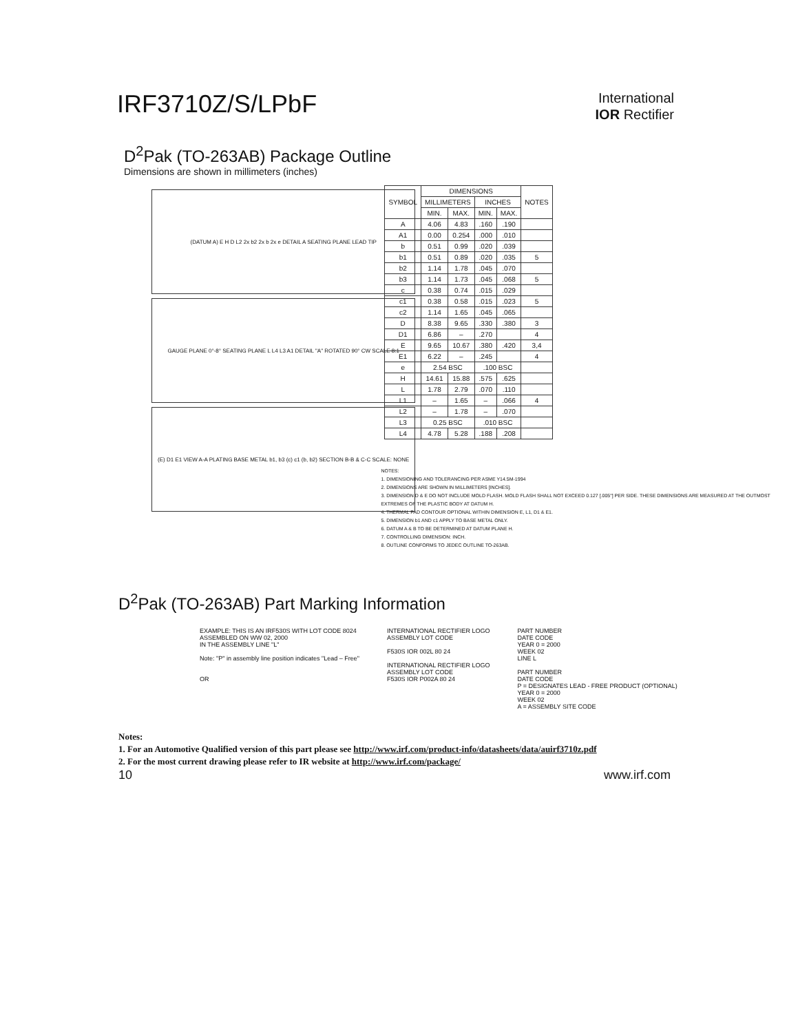IRF3710Z/S/LPbF
International
IOR Rectifier
D<sup>2</sup>Pak (TO-263AB) Package Outline
Dimensions are shown in millimeters (inches)
(DATUM A) E H D L2 2x b2 2x b 2x e DETAIL A SEATING PLANE LEAD TIP
GAUGE PLANE 0°-8° SEATING PLANE L L4 L3 A1 DETAIL "A" ROTATED 90° CW SCALE 8:1
(E) D1 E1 VIEW A-A PLATING BASE METAL b1, b3 (c) c1 (b, b2) SECTION B-B & C-C SCALE: NONE
| SYMBOL | DIMENSIONS | | | | NOTES |
| --- | --- | --- | --- | --- | --- |
| | MILLIMETERS | | INCHES | | |
| | MIN. | MAX. | MIN. | MAX. | |
| A | 4.06 | 4.83 | .160 | .190 | |
| A1 | 0.00 | 0.254 | .000 | .010 | |
| b | 0.51 | 0.99 | .020 | .039 | |
| b1 | 0.51 | 0.89 | .020 | .035 | 5 |
| b2 | 1.14 | 1.78 | .045 | .070 | |
| b3 | 1.14 | 1.73 | .045 | .068 | 5 |
| c | 0.38 | 0.74 | .015 | .029 | |
| c1 | 0.38 | 0.58 | .015 | .023 | 5 |
| c2 | 1.14 | 1.65 | .045 | .065 | |
| D | 8.38 | 9.65 | .330 | .380 | 3 |
| D1 | 6.86 | – | .270 | | 4 |
| E | 9.65 | 10.67 | .380 | .420 | 3,4 |
| E1 | 6.22 | – | .245 | | 4 |
| e | 2.54 BSC | | .100 BSC | | |
| H | 14.61 | 15.88 | .575 | .625 | |
| L | 1.78 | 2.79 | .070 | .110 | |
| L1 | – | 1.65 | – | .066 | 4 |
| L2 | – | 1.78 | – | .070 | |
| L3 | 0.25 BSC | | .010 BSC | | |
| L4 | 4.78 | 5.28 | .188 | .208 | |
NOTES:
1. DIMENSIONING AND TOLERANCING PER ASME Y14.5M-1994
2. DIMENSIONS ARE SHOWN IN MILLIMETERS [INCHES].
3. DIMENSION D & E DO NOT INCLUDE MOLD FLASH. MOLD FLASH SHALL NOT EXCEED 0.127 [.005"] PER SIDE. THESE DIMENSIONS ARE MEASURED AT THE OUTMOST EXTREMES OF THE PLASTIC BODY AT DATUM H.
4. THERMAL PAD CONTOUR OPTIONAL WITHIN DIMENSION E, L1, D1 & E1.
5. DIMENSION b1 AND c1 APPLY TO BASE METAL ONLY.
6. DATUM A & B TO BE DETERMINED AT DATUM PLANE H.
7. CONTROLLING DIMENSION: INCH.
8. OUTLINE CONFORMS TO JEDEC OUTLINE TO-263AB.
D<sup>2</sup>Pak (TO-263AB) Part Marking Information
EXAMPLE: THIS IS AN IRF530S WITH LOT CODE 8024
ASSEMBLED ON WW 02, 2000
IN THE ASSEMBLY LINE "L"
Note: "P" in assembly line position indicates "Lead – Free"
OR
INTERNATIONAL RECTIFIER LOGO
ASSEMBLY LOT CODE
F530S IOR 002L 80 24
INTERNATIONAL RECTIFIER LOGO
ASSEMBLY LOT CODE
F530S IOR P002A 80 24
PART NUMBER
DATE CODE
YEAR 0 = 2000
WEEK 02
LINE L
PART NUMBER
DATE CODE
P = DESIGNATES LEAD - FREE PRODUCT (OPTIONAL)
YEAR 0 = 2000
WEEK 02
A = ASSEMBLY SITE CODE
Notes:
1. For an Automotive Qualified version of this part please see http://www.irf.com/product-info/datasheets/data/auirf3710z.pdf
2. For the most current drawing please refer to IR website at http://www.irf.com/package/
10 www.irf.com